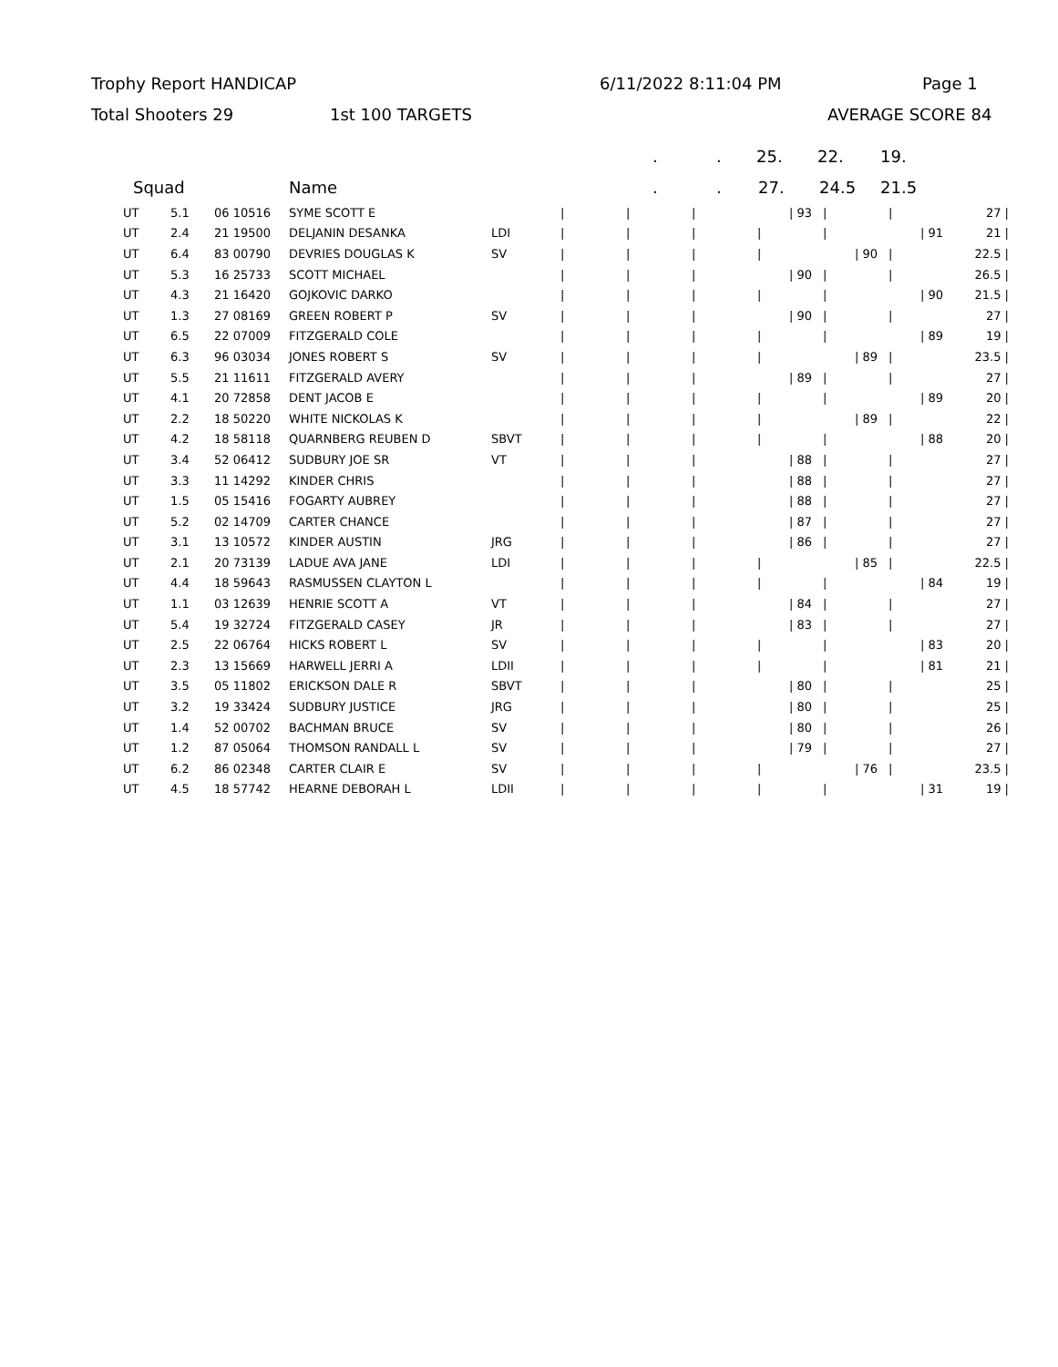Trophy Report HANDICAP 6/11/2022 8:11:04 PM Page 1
Total Shooters 29 1st 100 TARGETS AVERAGE SCORE 84
.. 25. 22. 19.
Squad Name.. 27. 24.5 21.5
| UT | 5.1 | 06 10516 | SYME SCOTT E | | / | / | / | / 93 | / | / | 27 / |
| UT | 2.4 | 21 19500 | DELJANIN DESANKA | LDI | / | / | / | / | / | / 91 | 21 / |
| UT | 6.4 | 83 00790 | DEVRIES DOUGLAS K | SV | / | / | / | / | / 90 | / | 22.5 / |
| UT | 5.3 | 16 25733 | SCOTT MICHAEL | | / | / | / | / 90 | / | / | 26.5 / |
| UT | 4.3 | 21 16420 | GOJKOVIC DARKO | | / | / | / | / | / | / 90 | 21.5 / |
| UT | 1.3 | 27 08169 | GREEN ROBERT P | SV | / | / | / | / 90 | / | / | 27 / |
| UT | 6.5 | 22 07009 | FITZGERALD COLE | | / | / | / | / | / | / 89 | 19 / |
| UT | 6.3 | 96 03034 | JONES ROBERT S | SV | / | / | / | / | / 89 | / | 23.5 / |
| UT | 5.5 | 21 11611 | FITZGERALD AVERY | | / | / | / | / 89 | / | / | 27 / |
| UT | 4.1 | 20 72858 | DENT JACOB E | | / | / | / | / | / | / 89 | 20 / |
| UT | 2.2 | 18 50220 | WHITE NICKOLAS K | | / | / | / | / | / 89 | / | 22 / |
| UT | 4.2 | 18 58118 | QUARNBERG REUBEN D | SBVT | / | / | / | / | / | / 88 | 20 / |
| UT | 3.4 | 52 06412 | SUDBURY JOE SR | VT | / | / | / | / 88 | / | / | 27 / |
| UT | 3.3 | 11 14292 | KINDER CHRIS | | / | / | / | / 88 | / | / | 27 / |
| UT | 1.5 | 05 15416 | FOGARTY AUBREY | | / | / | / | / 88 | / | / | 27 / |
| UT | 5.2 | 02 14709 | CARTER CHANCE | | / | / | / | / 87 | / | / | 27 / |
| UT | 3.1 | 13 10572 | KINDER AUSTIN | JRG | / | / | / | / 86 | / | / | 27 / |
| UT | 2.1 | 20 73139 | LADUE AVA JANE | LDI | / | / | / | / | / 85 | / | 22.5 / |
| UT | 4.4 | 18 59643 | RASMUSSEN CLAYTON L | | / | / | / | / | / | / 84 | 19 / |
| UT | 1.1 | 03 12639 | HENRIE SCOTT A | VT | / | / | / | / 84 | / | / | 27 / |
| UT | 5.4 | 19 32724 | FITZGERALD CASEY | JR | / | / | / | / 83 | / | / | 27 / |
| UT | 2.5 | 22 06764 | HICKS ROBERT L | SV | / | / | / | / | / | / 83 | 20 / |
| UT | 2.3 | 13 15669 | HARWELL JERRI A | LDII | / | / | / | / | / | / 81 | 21 / |
| UT | 3.5 | 05 11802 | ERICKSON DALE R | SBVT | / | / | / | / 80 | / | / | 25 / |
| UT | 3.2 | 19 33424 | SUDBURY JUSTICE | JRG | / | / | / | / 80 | / | / | 25 / |
| UT | 1.4 | 52 00702 | BACHMAN BRUCE | SV | / | / | / | / 80 | / | / | 26 / |
| UT | 1.2 | 87 05064 | THOMSON RANDALL L | SV | / | / | / | / 79 | / | / | 27 / |
| UT | 6.2 | 86 02348 | CARTER CLAIR E | SV | / | / | / | / | / 76 | / | 23.5 / |
| UT | 4.5 | 18 57742 | HEARNE DEBORAH L | LDII | / | / | / | / | / | / 31 | 19 / |